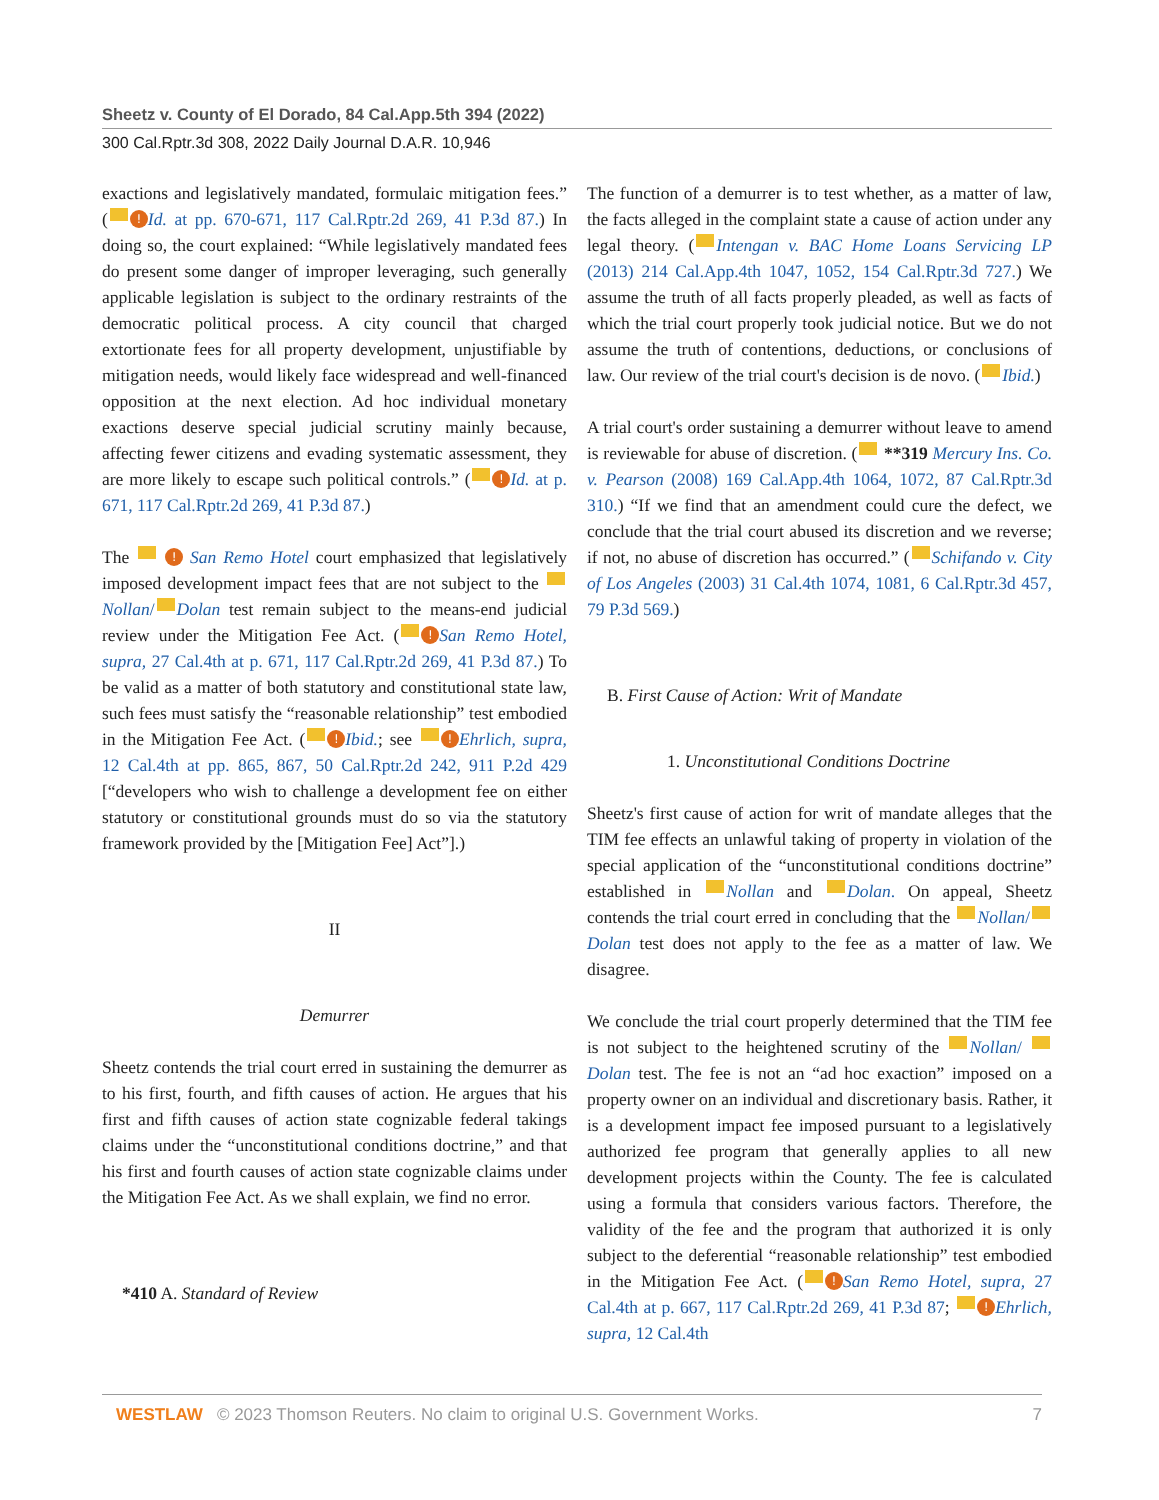Sheetz v. County of El Dorado, 84 Cal.App.5th 394 (2022)
300 Cal.Rptr.3d 308, 2022 Daily Journal D.A.R. 10,946
exactions and legislatively mandated, formulaic mitigation fees.” ( ! Id. at pp. 670-671, 117 Cal.Rptr.2d 269, 41 P.3d 87.) In doing so, the court explained: “While legislatively mandated fees do present some danger of improper leveraging, such generally applicable legislation is subject to the ordinary restraints of the democratic political process. A city council that charged extortionate fees for all property development, unjustifiable by mitigation needs, would likely face widespread and well-financed opposition at the next election. Ad hoc individual monetary exactions deserve special judicial scrutiny mainly because, affecting fewer citizens and evading systematic assessment, they are more likely to escape such political controls.” ( ! Id. at p. 671, 117 Cal.Rptr.2d 269, 41 P.3d 87.)
The ! San Remo Hotel court emphasized that legislatively imposed development impact fees that are not subject to the Nollan/ Dolan test remain subject to the means-end judicial review under the Mitigation Fee Act. ( ! San Remo Hotel, supra, 27 Cal.4th at p. 671, 117 Cal.Rptr.2d 269, 41 P.3d 87.) To be valid as a matter of both statutory and constitutional state law, such fees must satisfy the “reasonable relationship” test embodied in the Mitigation Fee Act. ( ! Ibid.; see ! Ehrlich, supra, 12 Cal.4th at pp. 865, 867, 50 Cal.Rptr.2d 242, 911 P.2d 429 [“developers who wish to challenge a development fee on either statutory or constitutional grounds must do so via the statutory framework provided by the [Mitigation Fee] Act”].)
II
Demurrer
Sheetz contends the trial court erred in sustaining the demurrer as to his first, fourth, and fifth causes of action. He argues that his first and fifth causes of action state cognizable federal takings claims under the “unconstitutional conditions doctrine,” and that his first and fourth causes of action state cognizable claims under the Mitigation Fee Act. As we shall explain, we find no error.
*410 A. Standard of Review
The function of a demurrer is to test whether, as a matter of law, the facts alleged in the complaint state a cause of action under any legal theory. ( Intengan v. BAC Home Loans Servicing LP (2013) 214 Cal.App.4th 1047, 1052, 154 Cal.Rptr.3d 727.) We assume the truth of all facts properly pleaded, as well as facts of which the trial court properly took judicial notice. But we do not assume the truth of contentions, deductions, or conclusions of law. Our review of the trial court's decision is de novo. ( Ibid.)
A trial court's order sustaining a demurrer without leave to amend is reviewable for abuse of discretion. ( **319 Mercury Ins. Co. v. Pearson (2008) 169 Cal.App.4th 1064, 1072, 87 Cal.Rptr.3d 310.) “If we find that an amendment could cure the defect, we conclude that the trial court abused its discretion and we reverse; if not, no abuse of discretion has occurred.” ( Schifando v. City of Los Angeles (2003) 31 Cal.4th 1074, 1081, 6 Cal.Rptr.3d 457, 79 P.3d 569.)
B. First Cause of Action: Writ of Mandate
1. Unconstitutional Conditions Doctrine
Sheetz's first cause of action for writ of mandate alleges that the TIM fee effects an unlawful taking of property in violation of the special application of the “unconstitutional conditions doctrine” established in Nollan and Dolan. On appeal, Sheetz contends the trial court erred in concluding that the Nollan/ Dolan test does not apply to the fee as a matter of law. We disagree.
We conclude the trial court properly determined that the TIM fee is not subject to the heightened scrutiny of the Nollan/ Dolan test. The fee is not an “ad hoc exaction” imposed on a property owner on an individual and discretionary basis. Rather, it is a development impact fee imposed pursuant to a legislatively authorized fee program that generally applies to all new development projects within the County. The fee is calculated using a formula that considers various factors. Therefore, the validity of the fee and the program that authorized it is only subject to the deferential “reasonable relationship” test embodied in the Mitigation Fee Act. ( ! San Remo Hotel, supra, 27 Cal.4th at p. 667, 117 Cal.Rptr.2d 269, 41 P.3d 87; ! Ehrlich, supra, 12 Cal.4th
WESTLAW © 2023 Thomson Reuters. No claim to original U.S. Government Works. 7